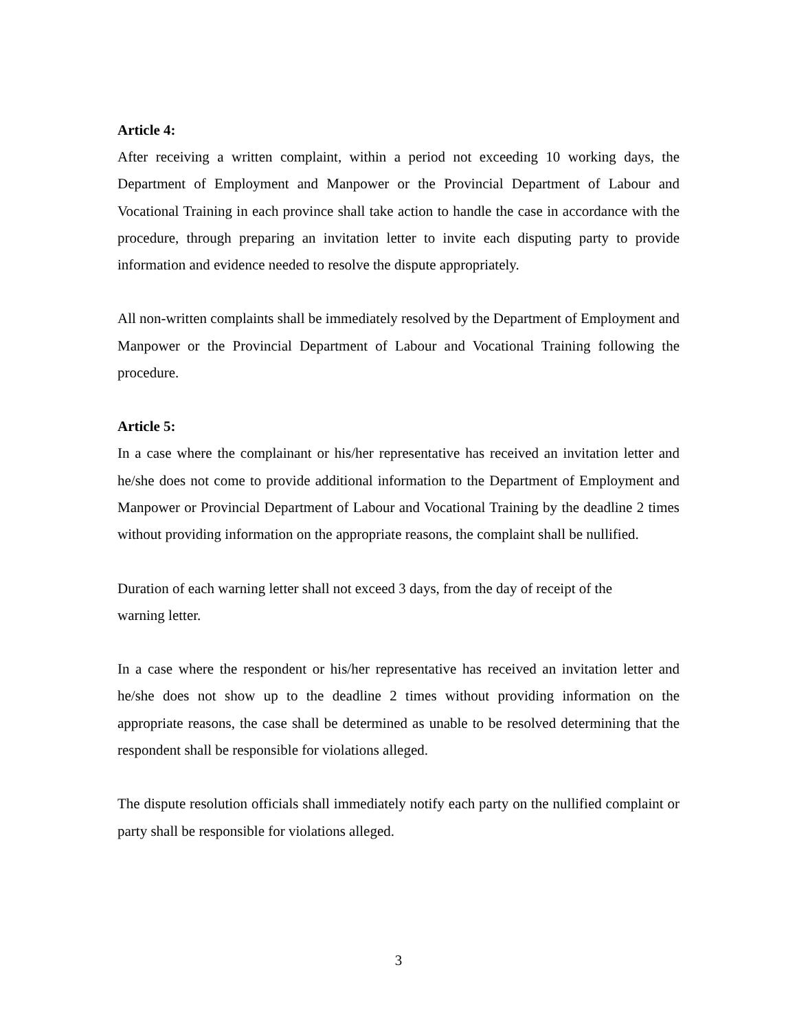Article 4:
After receiving a written complaint, within a period not exceeding 10 working days, the Department of Employment and Manpower or the Provincial Department of Labour and Vocational Training in each province shall take action to handle the case in accordance with the procedure, through preparing an invitation letter to invite each disputing party to provide information and evidence needed to resolve the dispute appropriately.
All non-written complaints shall be immediately resolved by the Department of Employment and Manpower or the Provincial Department of Labour and Vocational Training following the procedure.
Article 5:
In a case where the complainant or his/her representative has received an invitation letter and he/she does not come to provide additional information to the Department of Employment and Manpower or Provincial Department of Labour and Vocational Training by the deadline 2 times without providing information on the appropriate reasons, the complaint shall be nullified.
Duration of each warning letter shall not exceed 3 days, from the day of receipt of the
warning letter.
In a case where the respondent or his/her representative has received an invitation letter and he/she does not show up to the deadline 2 times without providing information on the appropriate reasons, the case shall be determined as unable to be resolved determining that the respondent shall be responsible for violations alleged.
The dispute resolution officials shall immediately notify each party on the nullified complaint or party shall be responsible for violations alleged.
3